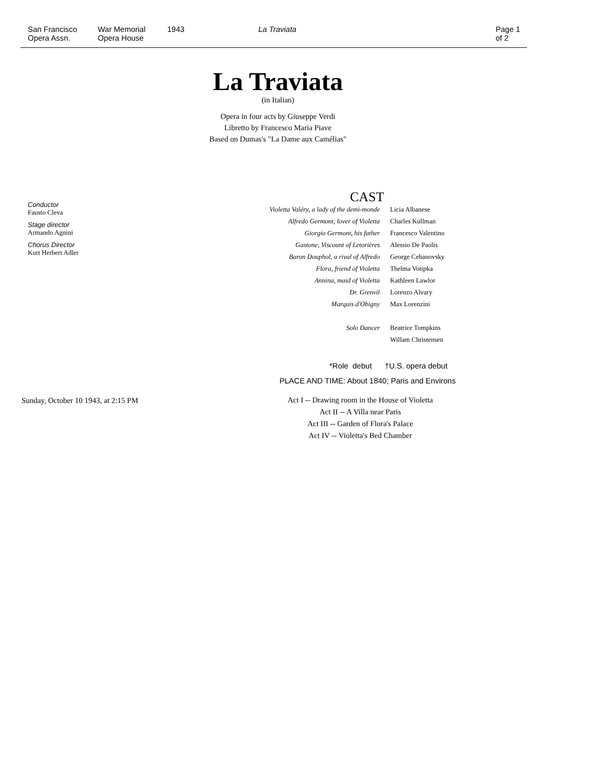San Francisco
Opera Assn.
War Memorial
Opera House
1943 La Traviata Page 1 of 2
La Traviata
(in Italian)
Opera in four acts by Giuseppe Verdi
Libretto by Francesco Maria Piave
Based on Dumas's "La Dame aux Camélias"
Conductor
Fausto Cleva
Stage director
Armando Agnini
Chorus Director
Kurt Herbert Adler
Sunday, October 10 1943, at 2:15 PM
CAST
| Violetta Valéry, a lady of the demi-monde | Licia Albanese |
| Alfredo Germont, lover of Violetta | Charles Kullman |
| Giorgio Germont, his father | Francesco Valentino |
| Gastone, Viscount of Letorières | Alessio De Paolis |
| Baron Douphol, a rival of Alfredo | George Cehanovsky |
| Flora, friend of Violetta | Thelma Votipka |
| Annina, maid of Violetta | Kathleen Lawlor |
| Dr. Grenvil | Lorenzo Alvary |
| Marquis d'Obigny | Max Lorenzini |
| Solo Dancer | Beatrice Tompkins |
| | Willam Christensen |
*Role debut †U.S. opera debut
PLACE AND TIME: About 1840; Paris and Environs
Act I -- Drawing room in the House of Violetta
Act II -- A Villa near Paris
Act III -- Garden of Flora's Palace
Act IV -- Violetta's Bed Chamber